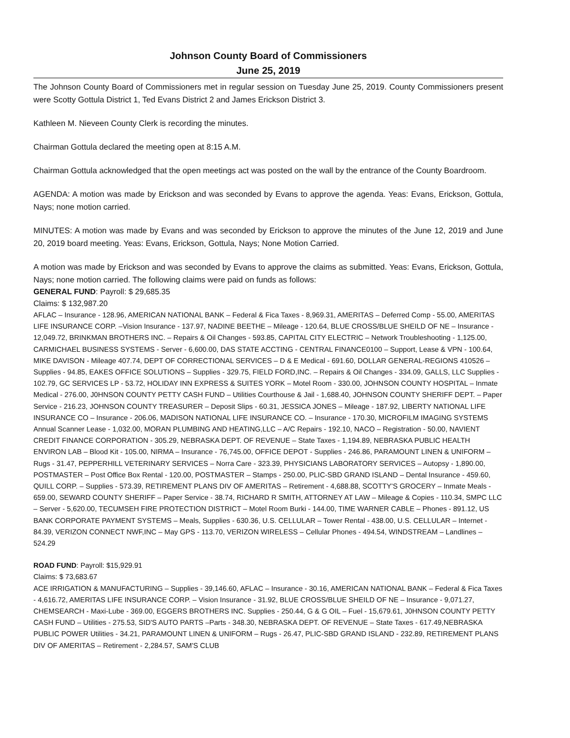Johnson County Board of Commissioners
June 25, 2019
The Johnson County Board of Commissioners met in regular session on Tuesday June 25, 2019. County Commissioners present were Scotty Gottula District 1, Ted Evans District 2 and James Erickson District 3.
Kathleen M. Nieveen County Clerk is recording the minutes.
Chairman Gottula declared the meeting open at 8:15 A.M.
Chairman Gottula acknowledged that the open meetings act was posted on the wall by the entrance of the County Boardroom.
AGENDA: A motion was made by Erickson and was seconded by Evans to approve the agenda. Yeas: Evans, Erickson, Gottula, Nays; none motion carried.
MINUTES: A motion was made by Evans and was seconded by Erickson to approve the minutes of the June 12, 2019 and June 20, 2019 board meeting. Yeas: Evans, Erickson, Gottula, Nays; None Motion Carried.
A motion was made by Erickson and was seconded by Evans to approve the claims as submitted. Yeas: Evans, Erickson, Gottula, Nays; none motion carried. The following claims were paid on funds as follows:
GENERAL FUND: Payroll: $ 29,685.35
Claims: $ 132,987.20
AFLAC – Insurance - 128.96, AMERICAN NATIONAL BANK – Federal & Fica Taxes - 8,969.31, AMERITAS – Deferred Comp - 55.00, AMERITAS LIFE INSURANCE CORP. –Vision Insurance - 137.97, NADINE BEETHE – Mileage - 120.64, BLUE CROSS/BLUE SHEILD OF NE – Insurance - 12,049.72, BRINKMAN BROTHERS INC. – Repairs & Oil Changes - 593.85, CAPITAL CITY ELECTRIC – Network Troubleshooting - 1,125.00, CARMICHAEL BUSINESS SYSTEMS - Server - 6,600.00, DAS STATE ACCTING - CENTRAL FINANCE0100 – Support, Lease & VPN - 100.64, MIKE DAVISON - Mileage 407.74, DEPT OF CORRECTIONAL SERVICES – D & E Medical - 691.60, DOLLAR GENERAL-REGIONS 410526 – Supplies - 94.85, EAKES OFFICE SOLUTIONS – Supplies - 329.75, FIELD FORD,INC. – Repairs & Oil Changes - 334.09, GALLS, LLC Supplies - 102.79, GC SERVICES LP - 53.72, HOLIDAY INN EXPRESS & SUITES YORK – Motel Room - 330.00, JOHNSON COUNTY HOSPITAL – Inmate Medical - 276.00, J0HNSON COUNTY PETTY CASH FUND – Utilities Courthouse & Jail - 1,688.40, JOHNSON COUNTY SHERIFF DEPT. – Paper Service - 216.23, JOHNSON COUNTY TREASURER – Deposit Slips - 60.31, JESSICA JONES – Mileage - 187.92, LIBERTY NATIONAL LIFE INSURANCE CO – Insurance - 206.06, MADISON NATIONAL LIFE INSURANCE CO. – Insurance - 170.30, MICROFILM IMAGING SYSTEMS Annual Scanner Lease - 1,032.00, MORAN PLUMBING AND HEATING,LLC – A/C Repairs - 192.10, NACO – Registration - 50.00, NAVIENT CREDIT FINANCE CORPORATION - 305.29, NEBRASKA DEPT. OF REVENUE – State Taxes - 1,194.89, NEBRASKA PUBLIC HEALTH ENVIRON LAB – Blood Kit - 105.00, NIRMA – Insurance - 76,745.00, OFFICE DEPOT - Supplies - 246.86, PARAMOUNT LINEN & UNIFORM – Rugs - 31.47, PEPPERHILL VETERINARY SERVICES – Norra Care - 323.39, PHYSICIANS LABORATORY SERVICES – Autopsy - 1,890.00, POSTMASTER – Post Office Box Rental - 120.00, POSTMASTER – Stamps - 250.00, PLIC-SBD GRAND ISLAND – Dental Insurance - 459.60, QUILL CORP. – Supplies - 573.39, RETIREMENT PLANS DIV OF AMERITAS – Retirement - 4,688.88, SCOTTY'S GROCERY – Inmate Meals - 659.00, SEWARD COUNTY SHERIFF – Paper Service - 38.74, RICHARD R SMITH, ATTORNEY AT LAW – Mileage & Copies - 110.34, SMPC LLC – Server - 5,620.00, TECUMSEH FIRE PROTECTION DISTRICT – Motel Room Burki - 144.00, TIME WARNER CABLE – Phones - 891.12, US BANK CORPORATE PAYMENT SYSTEMS – Meals, Supplies - 630.36, U.S. CELLULAR – Tower Rental - 438.00, U.S. CELLULAR – Internet - 84.39, VERIZON CONNECT NWF,INC – May GPS - 113.70, VERIZON WIRELESS – Cellular Phones - 494.54, WINDSTREAM – Landlines – 524.29
ROAD FUND: Payroll: $15,929.91
Claims: $ 73,683.67
ACE IRRIGATION & MANUFACTURING – Supplies - 39,146.60, AFLAC – Insurance - 30.16, AMERICAN NATIONAL BANK – Federal & Fica Taxes - 4,616.72, AMERITAS LIFE INSURANCE CORP. – Vision Insurance - 31.92, BLUE CROSS/BLUE SHEILD OF NE – Insurance - 9,071.27, CHEMSEARCH - Maxi-Lube - 369.00, EGGERS BROTHERS INC. Supplies - 250.44, G & G OIL – Fuel - 15,679.61, J0HNSON COUNTY PETTY CASH FUND – Utilities - 275.53, SID'S AUTO PARTS –Parts - 348.30, NEBRASKA DEPT. OF REVENUE – State Taxes - 617.49,NEBRASKA PUBLIC POWER Utilities - 34.21, PARAMOUNT LINEN & UNIFORM – Rugs - 26.47, PLIC-SBD GRAND ISLAND - 232.89, RETIREMENT PLANS DIV OF AMERITAS – Retirement - 2,284.57, SAM'S CLUB